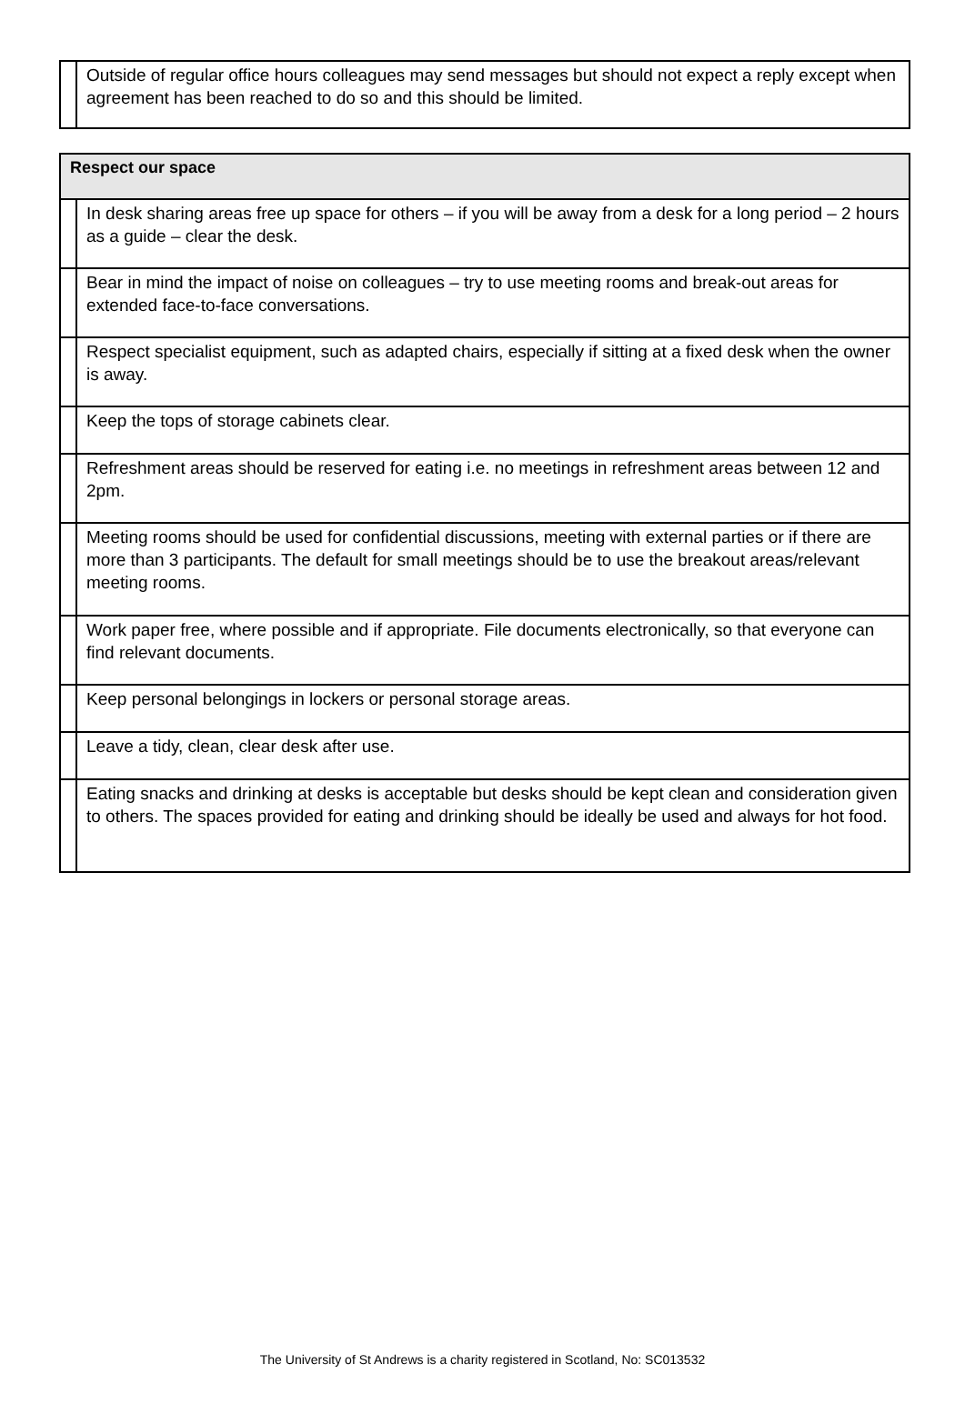| | Outside of regular office hours colleagues may send messages but should not expect a reply except when agreement has been reached to do so and this should be limited. |
| Respect our space | |
| --- | --- |
| | In desk sharing areas free up space for others – if you will be away from a desk for a long period – 2 hours as a guide – clear the desk. |
| | Bear in mind the impact of noise on colleagues – try to use meeting rooms and break-out areas for extended face-to-face conversations. |
| | Respect specialist equipment, such as adapted chairs, especially if sitting at a fixed desk when the owner is away. |
| | Keep the tops of storage cabinets clear. |
| | Refreshment areas should be reserved for eating i.e. no meetings in refreshment areas between 12 and 2pm. |
| | Meeting rooms should be used for confidential discussions, meeting with external parties or if there are more than 3 participants. The default for small meetings should be to use the breakout areas/relevant meeting rooms. |
| | Work paper free, where possible and if appropriate. File documents electronically, so that everyone can find relevant documents. |
| | Keep personal belongings in lockers or personal storage areas. |
| | Leave a tidy, clean, clear desk after use. |
| | Eating snacks and drinking at desks is acceptable but desks should be kept clean and consideration given to others. The spaces provided for eating and drinking should be ideally be used and always for hot food. |
The University of St Andrews is a charity registered in Scotland, No: SC013532